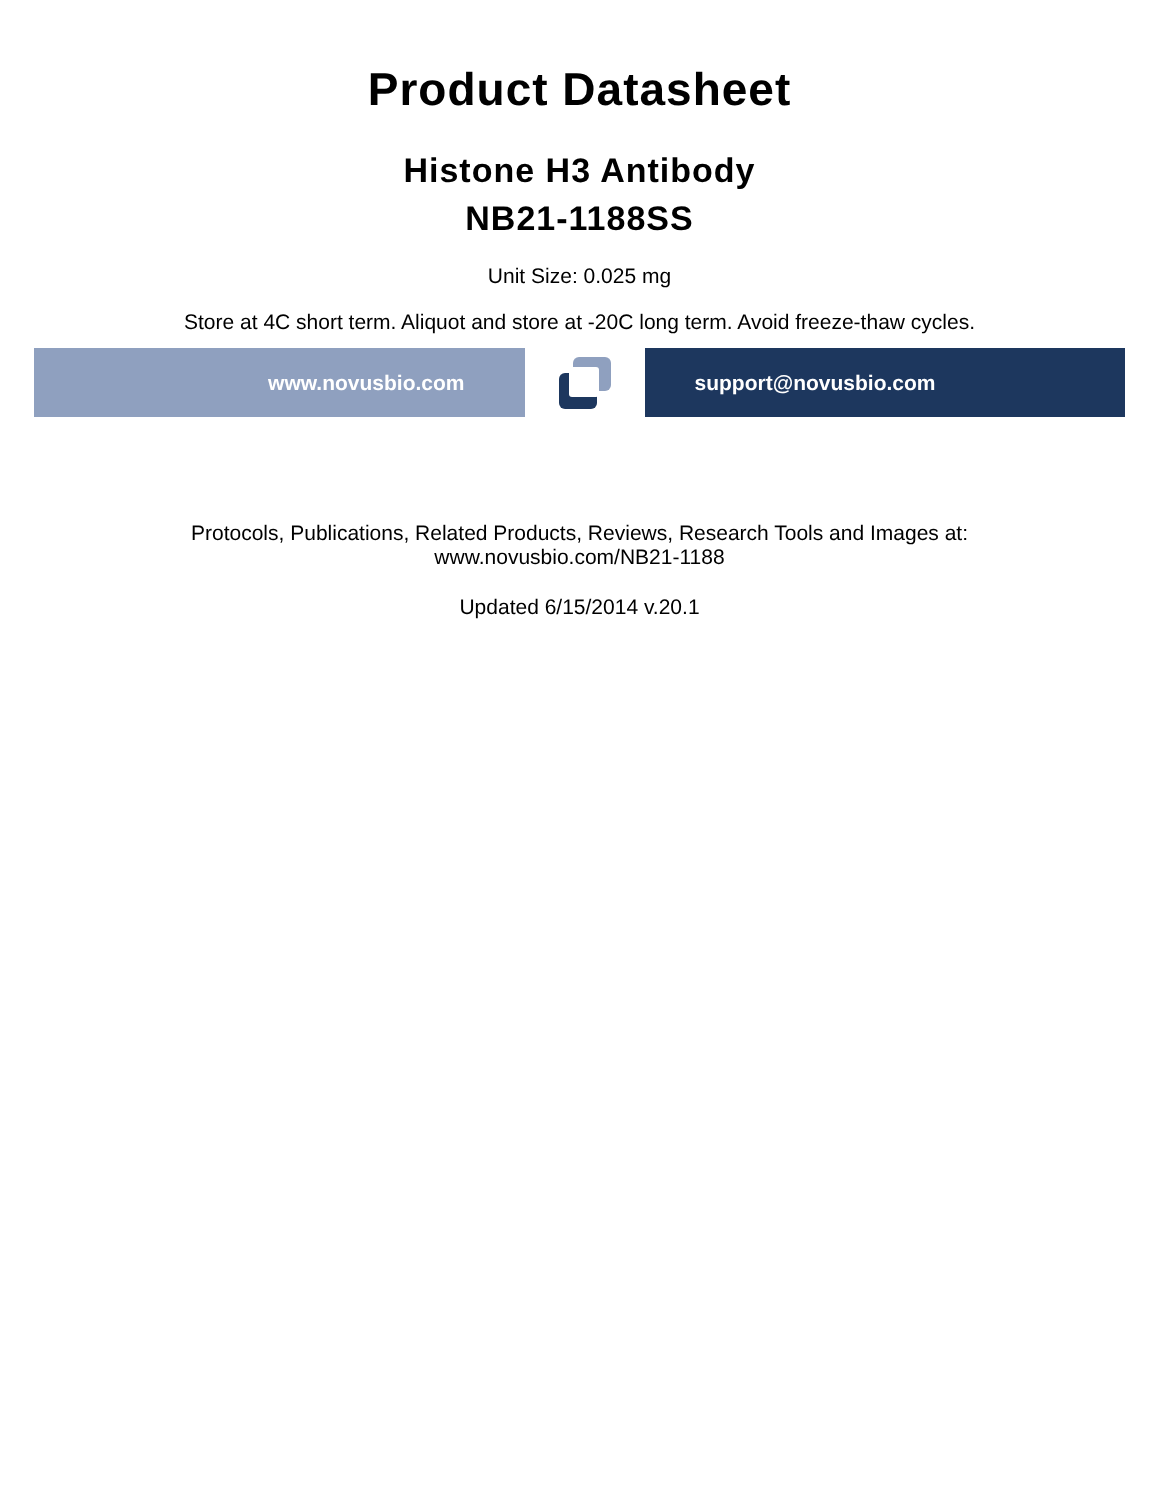Product Datasheet
Histone H3 Antibody
NB21-1188SS
Unit Size: 0.025 mg
Store at 4C short term. Aliquot and store at -20C long term. Avoid freeze-thaw cycles.
www.novusbio.com support@novusbio.com
Protocols, Publications, Related Products, Reviews, Research Tools and Images at:
www.novusbio.com/NB21-1188
Updated 6/15/2014 v.20.1